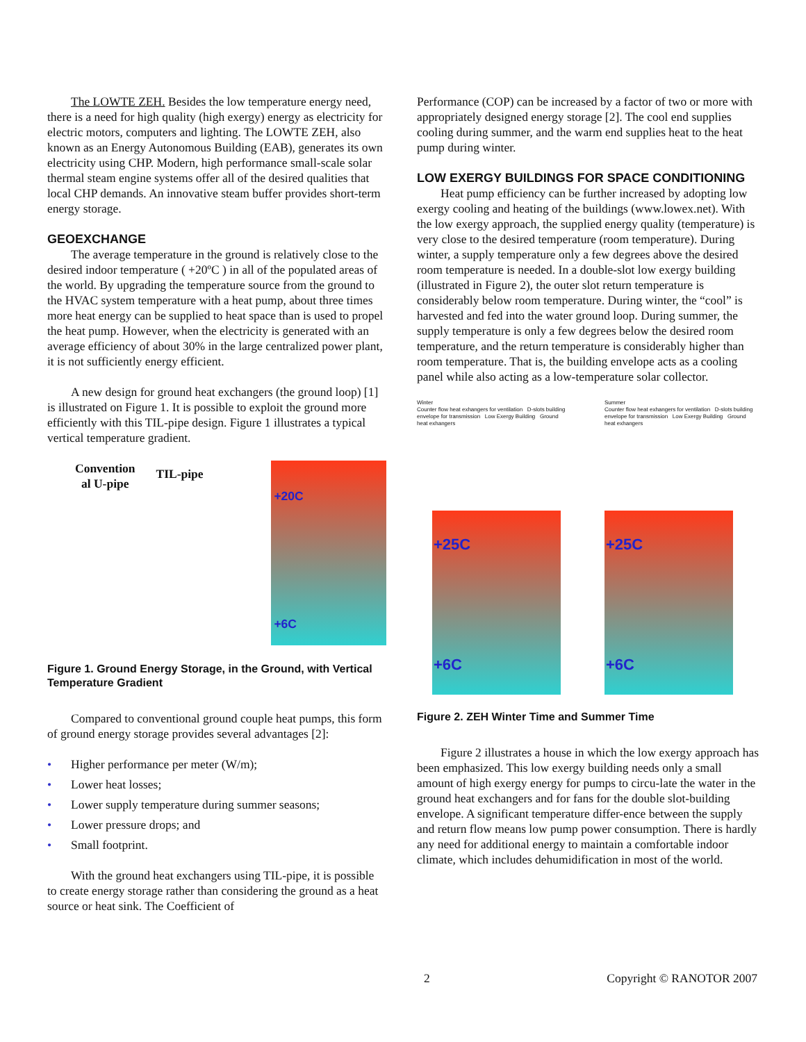The LOWTE ZEH. Besides the low temperature energy need, there is a need for high quality (high exergy) energy as electricity for electric motors, computers and lighting. The LOWTE ZEH, also known as an Energy Autonomous Building (EAB), generates its own electricity using CHP. Modern, high performance small-scale solar thermal steam engine systems offer all of the desired qualities that local CHP demands. An innovative steam buffer provides short-term energy storage.
GEOEXCHANGE
The average temperature in the ground is relatively close to the desired indoor temperature ( +20ºC ) in all of the populated areas of the world. By upgrading the temperature source from the ground to the HVAC system temperature with a heat pump, about three times more heat energy can be supplied to heat space than is used to propel the heat pump. However, when the electricity is generated with an average efficiency of about 30% in the large centralized power plant, it is not sufficiently energy efficient.
A new design for ground heat exchangers (the ground loop) [1] is illustrated on Figure 1. It is possible to exploit the ground more efficiently with this TIL-pipe design. Figure 1 illustrates a typical vertical temperature gradient.
Convention
al U-pipe
TIL-pipe
+20C
+6C
Figure 1. Ground Energy Storage, in the Ground, with Vertical Temperature Gradient
Compared to conventional ground couple heat pumps, this form of ground energy storage provides several advantages [2]:
• Higher performance per meter (W/m);
• Lower heat losses;
• Lower supply temperature during summer seasons;
• Lower pressure drops; and
• Small footprint.
With the ground heat exchangers using TIL-pipe, it is possible to create energy storage rather than considering the ground as a heat source or heat sink. The Coefficient of
Performance (COP) can be increased by a factor of two or more with appropriately designed energy storage [2]. The cool end supplies cooling during summer, and the warm end supplies heat to the heat pump during winter.
LOW EXERGY BUILDINGS FOR SPACE CONDITIONING
Heat pump efficiency can be further increased by adopting low exergy cooling and heating of the buildings (www.lowex.net). With the low exergy approach, the supplied energy quality (temperature) is very close to the desired temperature (room temperature). During winter, a supply temperature only a few degrees above the desired room temperature is needed. In a double-slot low exergy building (illustrated in Figure 2), the outer slot return temperature is considerably below room temperature. During winter, the “cool” is harvested and fed into the water ground loop. During summer, the supply temperature is only a few degrees below the desired room temperature, and the return temperature is considerably higher than room temperature. That is, the building envelope acts as a cooling panel while also acting as a low-temperature solar collector.
Winter
Counter flow heat exhangers for ventilation D-slots building envelope for transmission Low Exergy Building Ground heat exhangers
+25C
+6C
Summer
Counter flow heat exhangers for ventilation D-slots building envelope for transmission Low Exergy Building Ground heat exhangers
+25C
+6C
Figure 2. ZEH Winter Time and Summer Time
Figure 2 illustrates a house in which the low exergy approach has been emphasized. This low exergy building needs only a small amount of high exergy energy for pumps to circu-late the water in the ground heat exchangers and for fans for the double slot-building envelope. A significant temperature differ-ence between the supply and return flow means low pump power consumption. There is hardly any need for additional energy to maintain a comfortable indoor climate, which includes dehumidification in most of the world.
2 Copyright © RANOTOR 2007